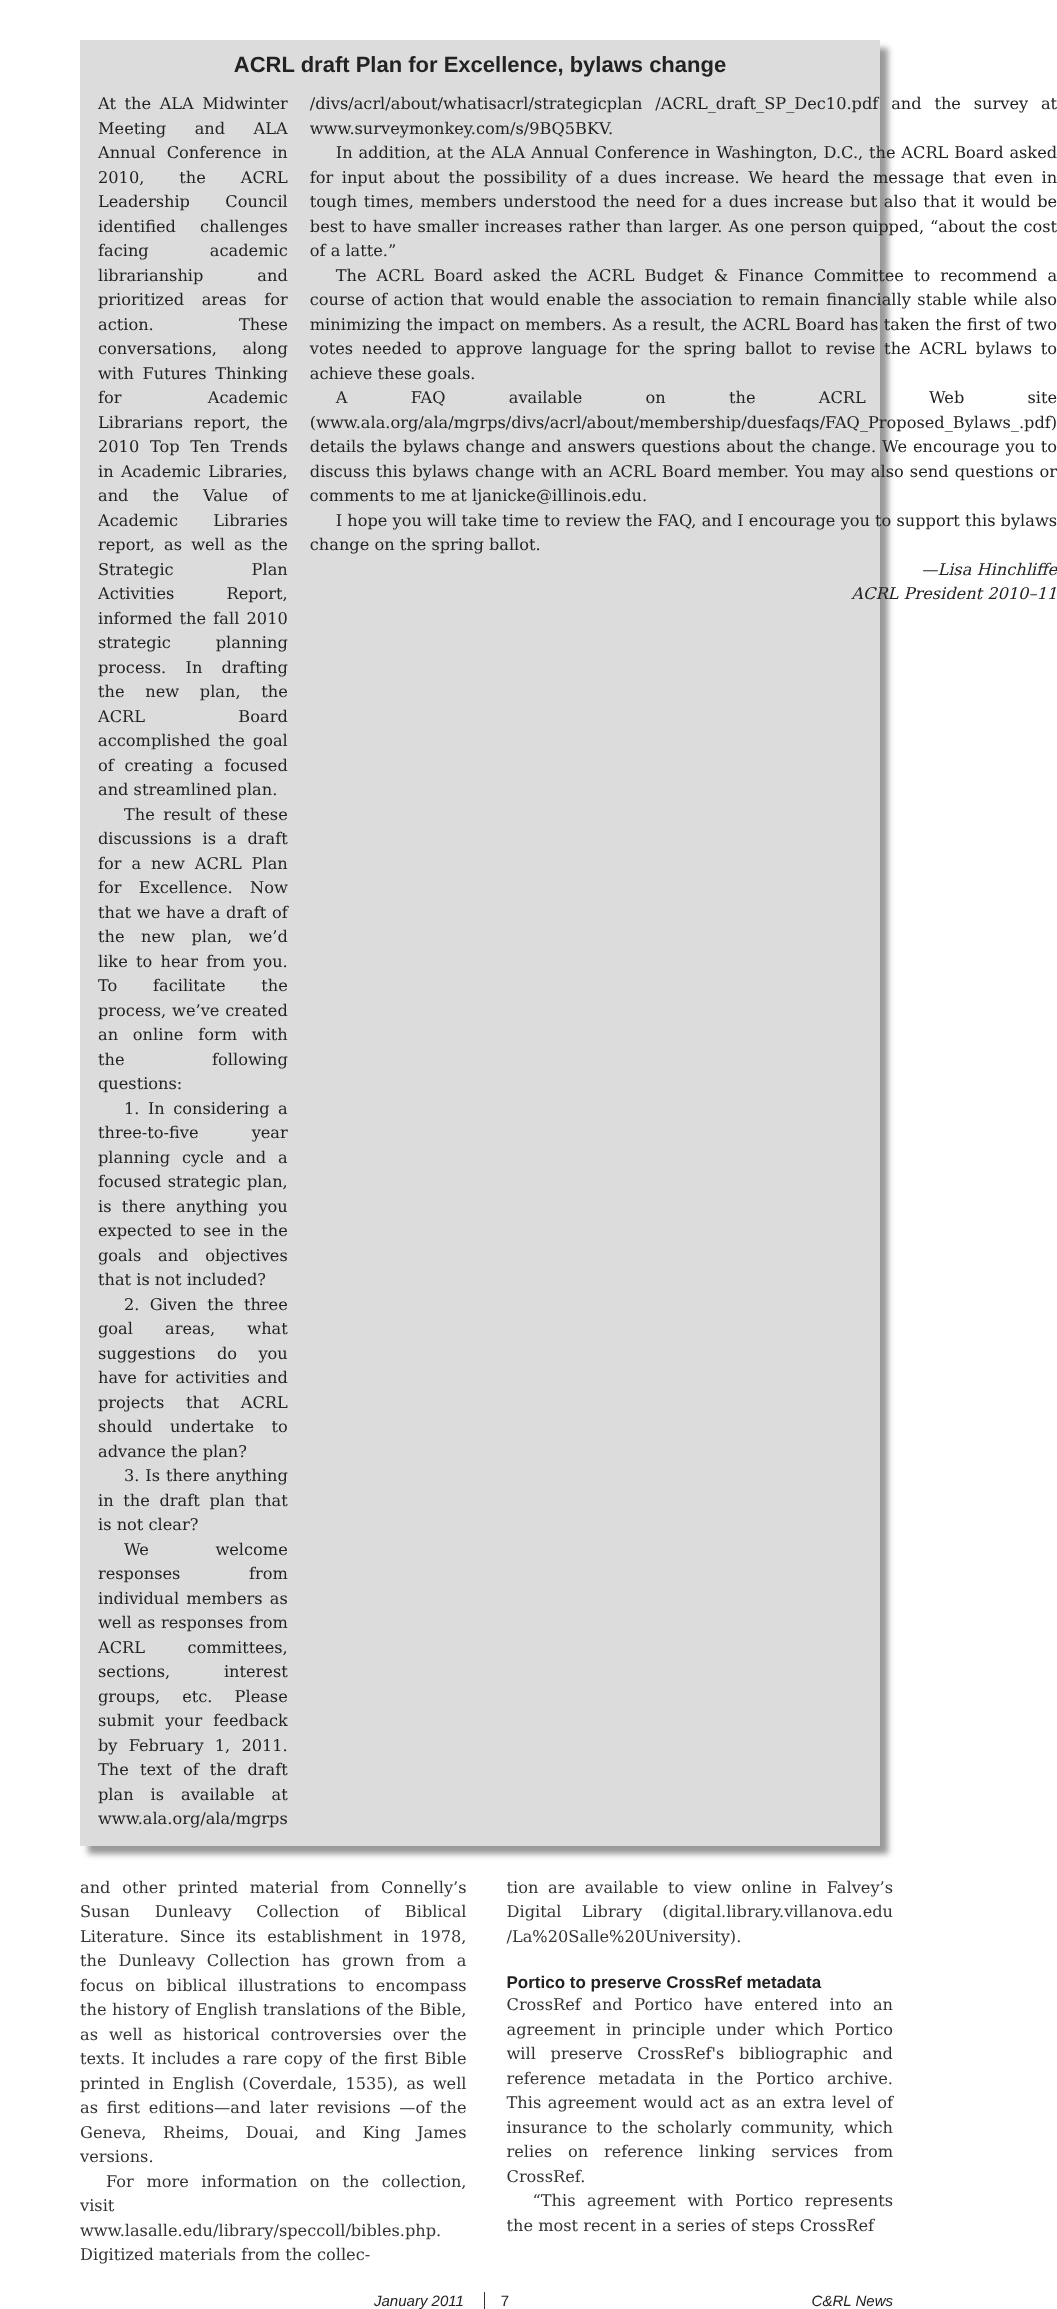ACRL draft Plan for Excellence, bylaws change
At the ALA Midwinter Meeting and ALA Annual Conference in 2010, the ACRL Leadership Council identified challenges facing academic librarianship and prioritized areas for action. These conversations, along with Futures Thinking for Academic Librarians report, the 2010 Top Ten Trends in Academic Libraries, and the Value of Academic Libraries report, as well as the Strategic Plan Activities Report, informed the fall 2010 strategic planning process. In drafting the new plan, the ACRL Board accomplished the goal of creating a focused and streamlined plan.
The result of these discussions is a draft for a new ACRL Plan for Excellence. Now that we have a draft of the new plan, we’d like to hear from you. To facilitate the process, we’ve created an online form with the following questions:
1. In considering a three-to-five year planning cycle and a focused strategic plan, is there anything you expected to see in the goals and objectives that is not included?
2. Given the three goal areas, what suggestions do you have for activities and projects that ACRL should undertake to advance the plan?
3. Is there anything in the draft plan that is not clear?
We welcome responses from individual members as well as responses from ACRL committees, sections, interest groups, etc. Please submit your feedback by February 1, 2011. The text of the draft plan is available at www.ala.org/ala/mgrps
/divs/acrl/about/whatisacrl/strategicplan /ACRL_draft_SP_Dec10.pdf and the survey at www.surveymonkey.com/s/9BQ5BKV.
In addition, at the ALA Annual Conference in Washington, D.C., the ACRL Board asked for input about the possibility of a dues increase. We heard the message that even in tough times, members understood the need for a dues increase but also that it would be best to have smaller increases rather than larger. As one person quipped, “about the cost of a latte.”
The ACRL Board asked the ACRL Budget & Finance Committee to recommend a course of action that would enable the association to remain financially stable while also minimizing the impact on members. As a result, the ACRL Board has taken the first of two votes needed to approve language for the spring ballot to revise the ACRL bylaws to achieve these goals.
A FAQ available on the ACRL Web site (www.ala.org/ala/mgrps/divs/acrl/about/membership/duesfaqs/FAQ_Proposed_Bylaws_.pdf) details the bylaws change and answers questions about the change. We encourage you to discuss this bylaws change with an ACRL Board member. You may also send questions or comments to me at ljanicke@illinois.edu.
I hope you will take time to review the FAQ, and I encourage you to support this bylaws change on the spring ballot.
—Lisa Hinchliffe
ACRL President 2010–11
and other printed material from Connelly’s Susan Dunleavy Collection of Biblical Literature. Since its establishment in 1978, the Dunleavy Collection has grown from a focus on biblical illustrations to encompass the history of English translations of the Bible, as well as historical controversies over the texts. It includes a rare copy of the first Bible printed in English (Coverdale, 1535), as well as first editions—and later revisions —of the Geneva, Rheims, Douai, and King James versions.
For more information on the collection, visit www.lasalle.edu/library/speccoll/bibles.php. Digitized materials from the collec-
tion are available to view online in Falvey’s Digital Library (digital.library.villanova.edu /La%20Salle%20University).
Portico to preserve CrossRef metadata
CrossRef and Portico have entered into an agreement in principle under which Portico will preserve CrossRef's bibliographic and reference metadata in the Portico archive. This agreement would act as an extra level of insurance to the scholarly community, which relies on reference linking services from CrossRef.
“This agreement with Portico represents the most recent in a series of steps CrossRef
January 2011 7 C&RL News